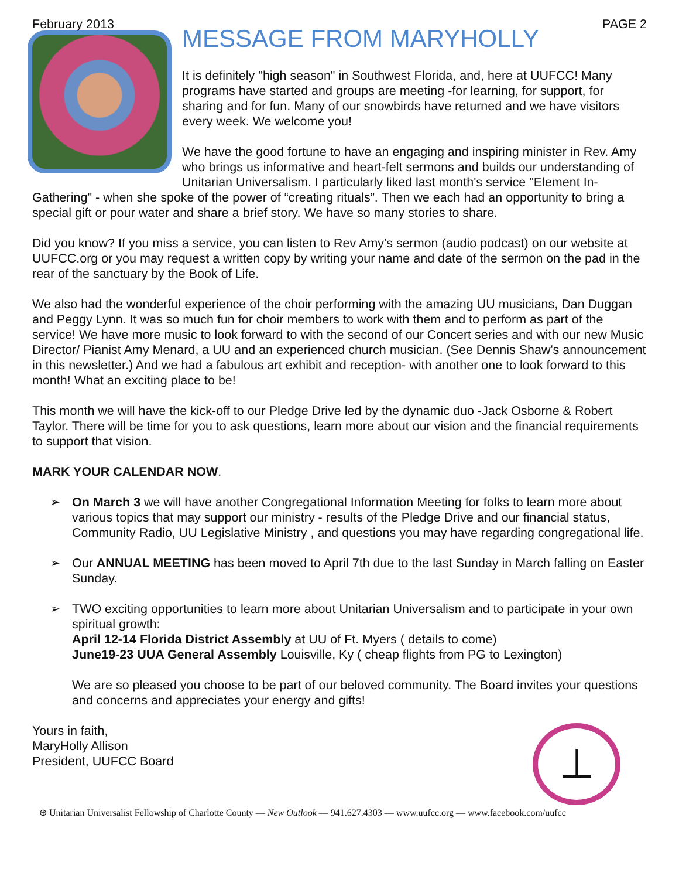February 2013 PAGE 2
MESSAGE FROM MARYHOLLY
It is definitely "high season" in Southwest Florida, and, here at UUFCC! Many programs have started and groups are meeting -for learning, for support, for sharing and for fun. Many of our snowbirds have returned and we have visitors every week. We welcome you!
We have the good fortune to have an engaging and inspiring minister in Rev. Amy who brings us informative and heart-felt sermons and builds our understanding of Unitarian Universalism. I particularly liked last month's service "Element In-Gathering" - when she spoke of the power of “creating rituals”. Then we each had an opportunity to bring a special gift or pour water and share a brief story. We have so many stories to share.
Did you know? If you miss a service, you can listen to Rev Amy's sermon (audio podcast) on our website at UUFCC.org or you may request a written copy by writing your name and date of the sermon on the pad in the rear of the sanctuary by the Book of Life.
We also had the wonderful experience of the choir performing with the amazing UU musicians, Dan Duggan and Peggy Lynn. It was so much fun for choir members to work with them and to perform as part of the service! We have more music to look forward to with the second of our Concert series and with our new Music Director/ Pianist Amy Menard, a UU and an experienced church musician. (See Dennis Shaw's announcement in this newsletter.) And we had a fabulous art exhibit and reception- with another one to look forward to this month! What an exciting place to be!
This month we will have the kick-off to our Pledge Drive led by the dynamic duo -Jack Osborne & Robert Taylor. There will be time for you to ask questions, learn more about our vision and the financial requirements to support that vision.
MARK YOUR CALENDAR NOW.
➢ On March 3 we will have another Congregational Information Meeting for folks to learn more about various topics that may support our ministry - results of the Pledge Drive and our financial status, Community Radio, UU Legislative Ministry , and questions you may have regarding congregational life.
➢ Our ANNUAL MEETING has been moved to April 7th due to the last Sunday in March falling on Easter Sunday.
➢ TWO exciting opportunities to learn more about Unitarian Universalism and to participate in your own spiritual growth:
April 12-14 Florida District Assembly at UU of Ft. Myers ( details to come)
June19-23 UUA General Assembly Louisville, Ky ( cheap flights from PG to Lexington)
We are so pleased you choose to be part of our beloved community. The Board invites your questions and concerns and appreciates your energy and gifts!
⊥
Yours in faith,
MaryHolly Allison
President, UUFCC Board
⊕ Unitarian Universalist Fellowship of Charlotte County — New Outlook — 941.627.4303 — www.uufcc.org — www.facebook.com/uufcc